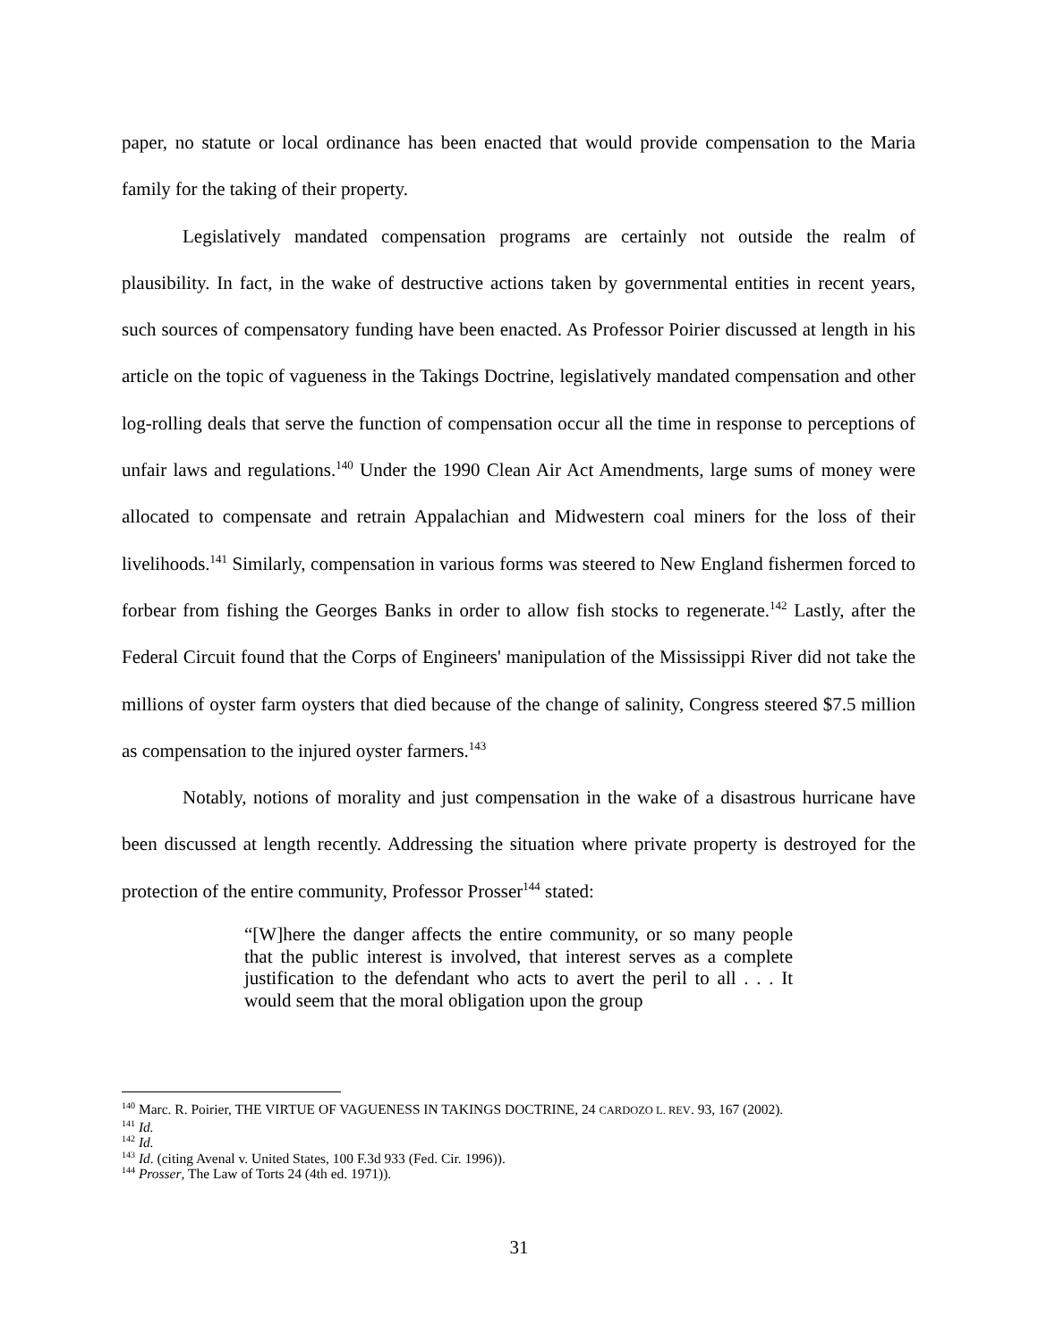paper, no statute or local ordinance has been enacted that would provide compensation to the Maria family for the taking of their property.
Legislatively mandated compensation programs are certainly not outside the realm of plausibility. In fact, in the wake of destructive actions taken by governmental entities in recent years, such sources of compensatory funding have been enacted. As Professor Poirier discussed at length in his article on the topic of vagueness in the Takings Doctrine, legislatively mandated compensation and other log-rolling deals that serve the function of compensation occur all the time in response to perceptions of unfair laws and regulations.<sup>140</sup> Under the 1990 Clean Air Act Amendments, large sums of money were allocated to compensate and retrain Appalachian and Midwestern coal miners for the loss of their livelihoods.<sup>141</sup> Similarly, compensation in various forms was steered to New England fishermen forced to forbear from fishing the Georges Banks in order to allow fish stocks to regenerate.<sup>142</sup> Lastly, after the Federal Circuit found that the Corps of Engineers' manipulation of the Mississippi River did not take the millions of oyster farm oysters that died because of the change of salinity, Congress steered $7.5 million as compensation to the injured oyster farmers.<sup>143</sup>
Notably, notions of morality and just compensation in the wake of a disastrous hurricane have been discussed at length recently. Addressing the situation where private property is destroyed for the protection of the entire community, Professor Prosser<sup>144</sup> stated:
“[W]here the danger affects the entire community, or so many people that the public interest is involved, that interest serves as a complete justification to the defendant who acts to avert the peril to all . . . It would seem that the moral obligation upon the group
<sup>140</sup> Marc. R. Poirier, THE VIRTUE OF VAGUENESS IN TAKINGS DOCTRINE, 24 CARDOZO L. REV. 93, 167 (2002).
<sup>141</sup> Id.
<sup>142</sup> Id.
<sup>143</sup> Id. (citing Avenal v. United States, 100 F.3d 933 (Fed. Cir. 1996)).
<sup>144</sup> Prosser, The Law of Torts 24 (4th ed. 1971)).
31